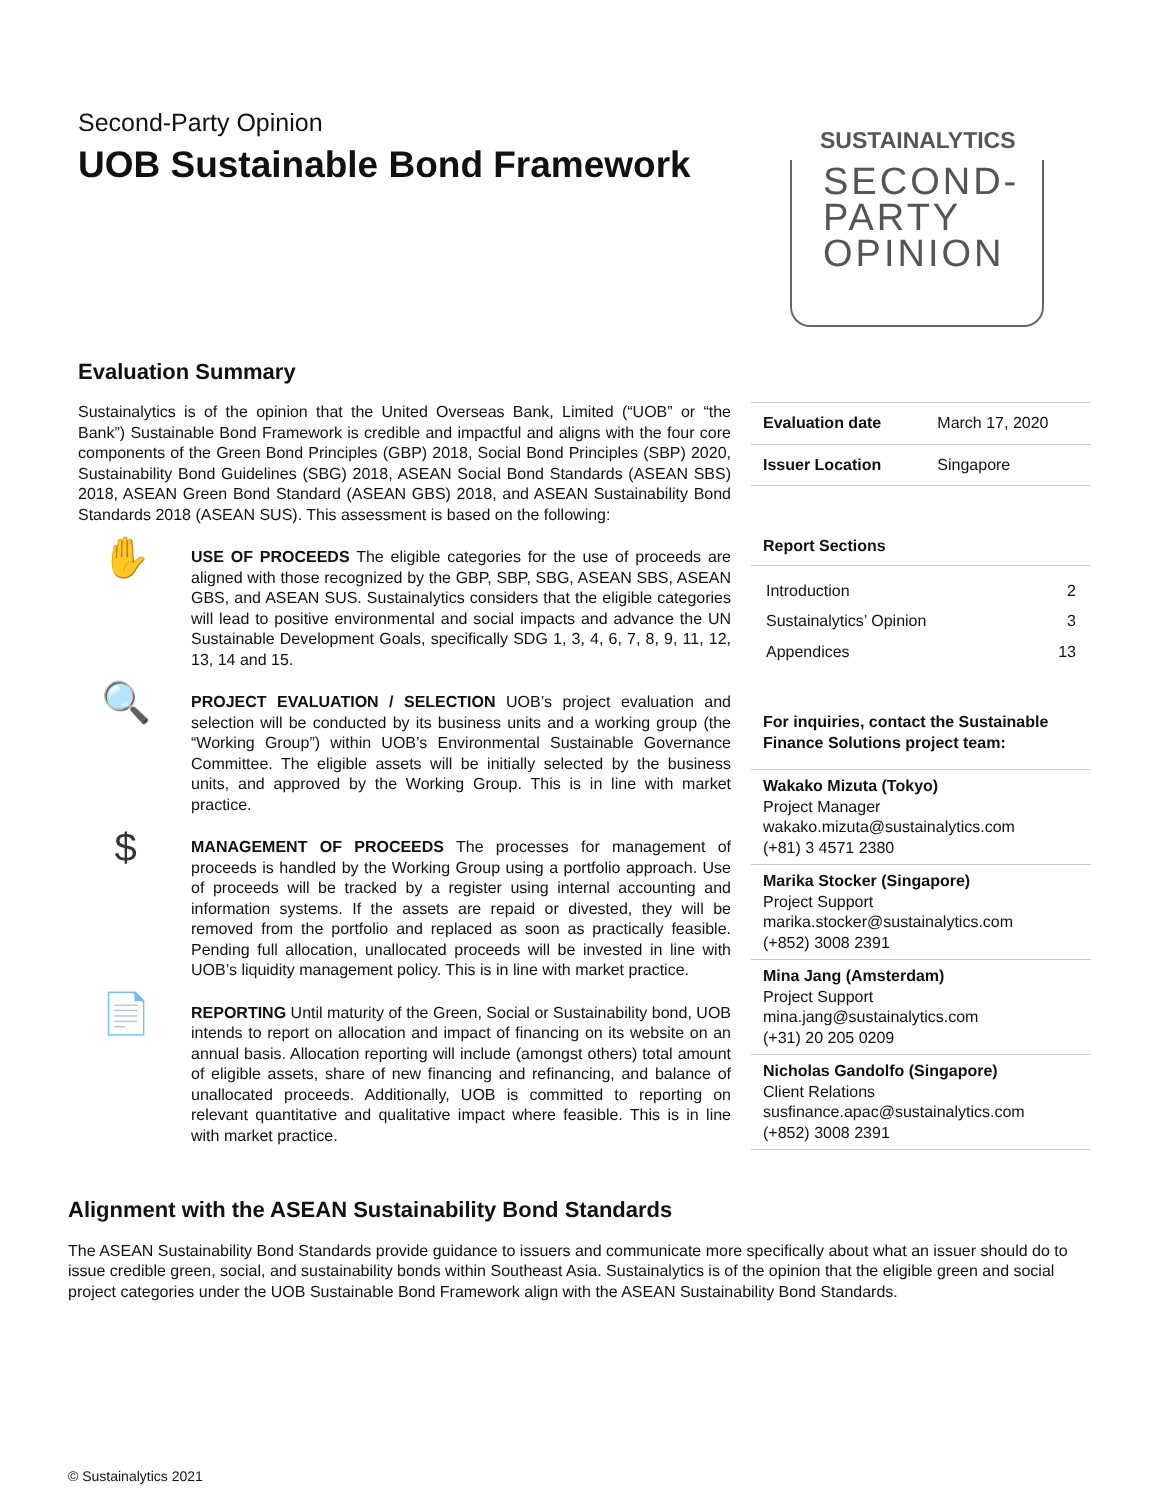SUSTAINALYTICS
SECOND-
PARTY
OPINION
Second-Party Opinion
UOB Sustainable Bond Framework
Evaluation Summary
Sustainalytics is of the opinion that the United Overseas Bank, Limited (“UOB” or “the Bank”) Sustainable Bond Framework is credible and impactful and aligns with the four core components of the Green Bond Principles (GBP) 2018, Social Bond Principles (SBP) 2020, Sustainability Bond Guidelines (SBG) 2018, ASEAN Social Bond Standards (ASEAN SBS) 2018, ASEAN Green Bond Standard (ASEAN GBS) 2018, and ASEAN Sustainability Bond Standards 2018 (ASEAN SUS). This assessment is based on the following:
✋
USE OF PROCEEDS The eligible categories for the use of proceeds are aligned with those recognized by the GBP, SBP, SBG, ASEAN SBS, ASEAN GBS, and ASEAN SUS. Sustainalytics considers that the eligible categories will lead to positive environmental and social impacts and advance the UN Sustainable Development Goals, specifically SDG 1, 3, 4, 6, 7, 8, 9, 11, 12, 13, 14 and 15.
🔍
PROJECT EVALUATION / SELECTION UOB’s project evaluation and selection will be conducted by its business units and a working group (the “Working Group”) within UOB’s Environmental Sustainable Governance Committee. The eligible assets will be initially selected by the business units, and approved by the Working Group. This is in line with market practice.
$
MANAGEMENT OF PROCEEDS The processes for management of proceeds is handled by the Working Group using a portfolio approach. Use of proceeds will be tracked by a register using internal accounting and information systems. If the assets are repaid or divested, they will be removed from the portfolio and replaced as soon as practically feasible. Pending full allocation, unallocated proceeds will be invested in line with UOB’s liquidity management policy. This is in line with market practice.
📄
REPORTING Until maturity of the Green, Social or Sustainability bond, UOB intends to report on allocation and impact of financing on its website on an annual basis. Allocation reporting will include (amongst others) total amount of eligible assets, share of new financing and refinancing, and balance of unallocated proceeds. Additionally, UOB is committed to reporting on relevant quantitative and qualitative impact where feasible. This is in line with market practice.
| Evaluation date | March 17, 2020 |
| Issuer Location | Singapore |
Report Sections
Introduction 2
Sustainalytics’ Opinion 3
Appendices 13
For inquiries, contact the Sustainable Finance Solutions project team:
Wakako Mizuta (Tokyo)
Project Manager
wakako.mizuta@sustainalytics.com
(+81) 3 4571 2380
Marika Stocker (Singapore)
Project Support
marika.stocker@sustainalytics.com
(+852) 3008 2391
Mina Jang (Amsterdam)
Project Support
mina.jang@sustainalytics.com
(+31) 20 205 0209
Nicholas Gandolfo (Singapore)
Client Relations
susfinance.apac@sustainalytics.com
(+852) 3008 2391
Alignment with the ASEAN Sustainability Bond Standards
The ASEAN Sustainability Bond Standards provide guidance to issuers and communicate more specifically about what an issuer should do to issue credible green, social, and sustainability bonds within Southeast Asia. Sustainalytics is of the opinion that the eligible green and social project categories under the UOB Sustainable Bond Framework align with the ASEAN Sustainability Bond Standards.
© Sustainalytics 2021